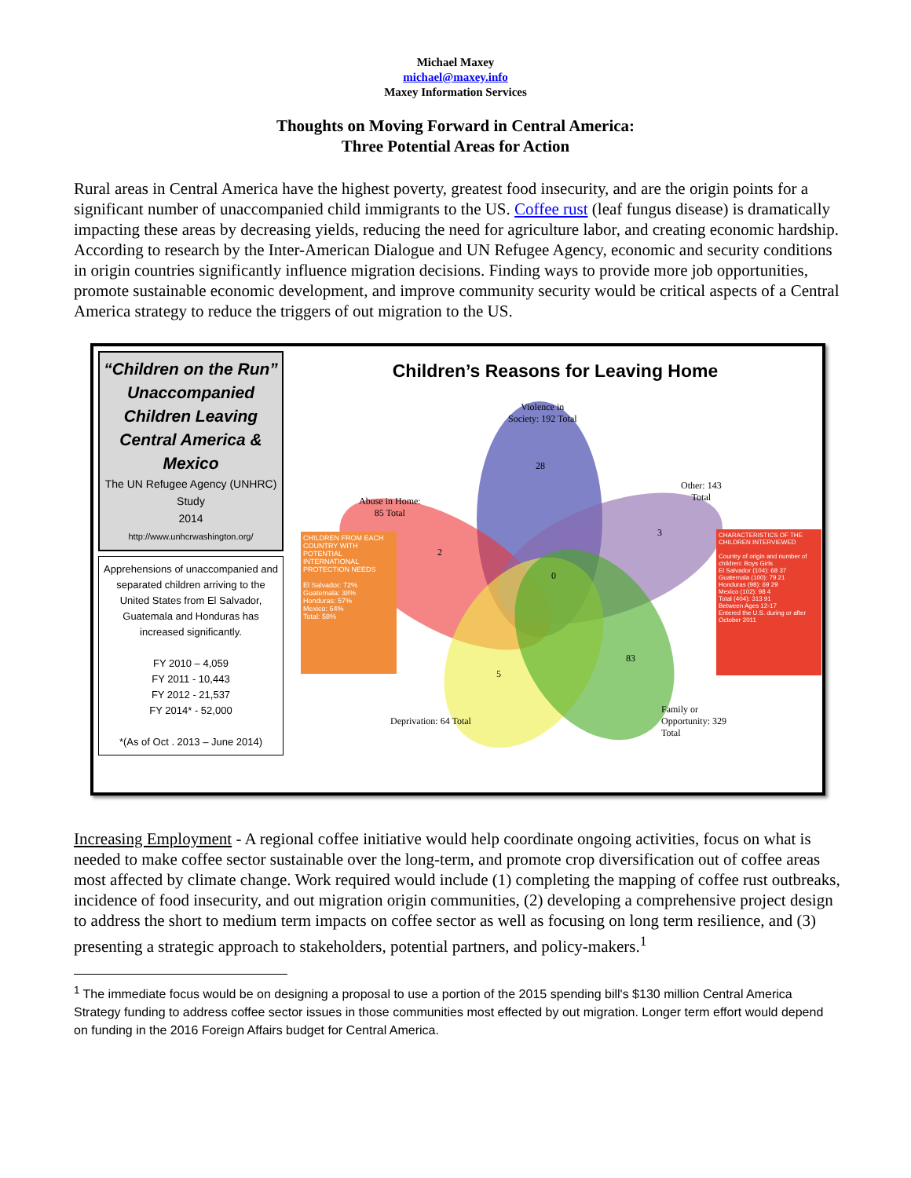Michael Maxey
michael@maxey.info
Maxey Information Services
Thoughts on Moving Forward in Central America:
Three Potential Areas for Action
Rural areas in Central America have the highest poverty, greatest food insecurity, and are the origin points for a significant number of unaccompanied child immigrants to the US. Coffee rust (leaf fungus disease) is dramatically impacting these areas by decreasing yields, reducing the need for agriculture labor, and creating economic hardship. According to research by the Inter-American Dialogue and UN Refugee Agency, economic and security conditions in origin countries significantly influence migration decisions. Finding ways to provide more job opportunities, promote sustainable economic development, and improve community security would be critical aspects of a Central America strategy to reduce the triggers of out migration to the US.
“Children on the Run”
Unaccompanied Children Leaving Central America & Mexico
The UN Refugee Agency (UNHRC) Study
2014
http://www.unhcrwashington.org/
Apprehensions of unaccompanied and separated children arriving to the United States from El Salvador, Guatemala and Honduras has increased significantly.
FY 2010 – 4,059
FY 2011 - 10,443
FY 2012 - 21,537
FY 2014* - 52,000
*(As of Oct . 2013 – June 2014)
Children’s Reasons for Leaving Home
Violence in
Society: 192 Total
Abuse in Home:
85 Total
Other: 143
Total
Deprivation: 64 Total
Family or
Opportunity: 329
Total
28
2
3
0
5
83
CHILDREN FROM EACH COUNTRY WITH POTENTIAL INTERNATIONAL PROTECTION NEEDS
El Salvador: 72%
Guatemala: 38%
Honduras: 57%
Mexico: 64%
Total: 58%
CHARACTERISTICS OF THE CHILDREN INTERVIEWED
Country of origin and number of children: Boys Girls
El Salvador (104): 68 37
Guatemala (100): 79 21
Honduras (98): 69 29
Mexico (102): 98 4
Total (404): 313 91
Between Ages 12-17
Entered the U.S. during or after October 2011
Increasing Employment - A regional coffee initiative would help coordinate ongoing activities, focus on what is needed to make coffee sector sustainable over the long-term, and promote crop diversification out of coffee areas most affected by climate change. Work required would include (1) completing the mapping of coffee rust outbreaks, incidence of food insecurity, and out migration origin communities, (2) developing a comprehensive project design to address the short to medium term impacts on coffee sector as well as focusing on long term resilience, and (3) presenting a strategic approach to stakeholders, potential partners, and policy-makers.<sup>1</sup>
<sup>1</sup> The immediate focus would be on designing a proposal to use a portion of the 2015 spending bill's $130 million Central America Strategy funding to address coffee sector issues in those communities most effected by out migration. Longer term effort would depend on funding in the 2016 Foreign Affairs budget for Central America.